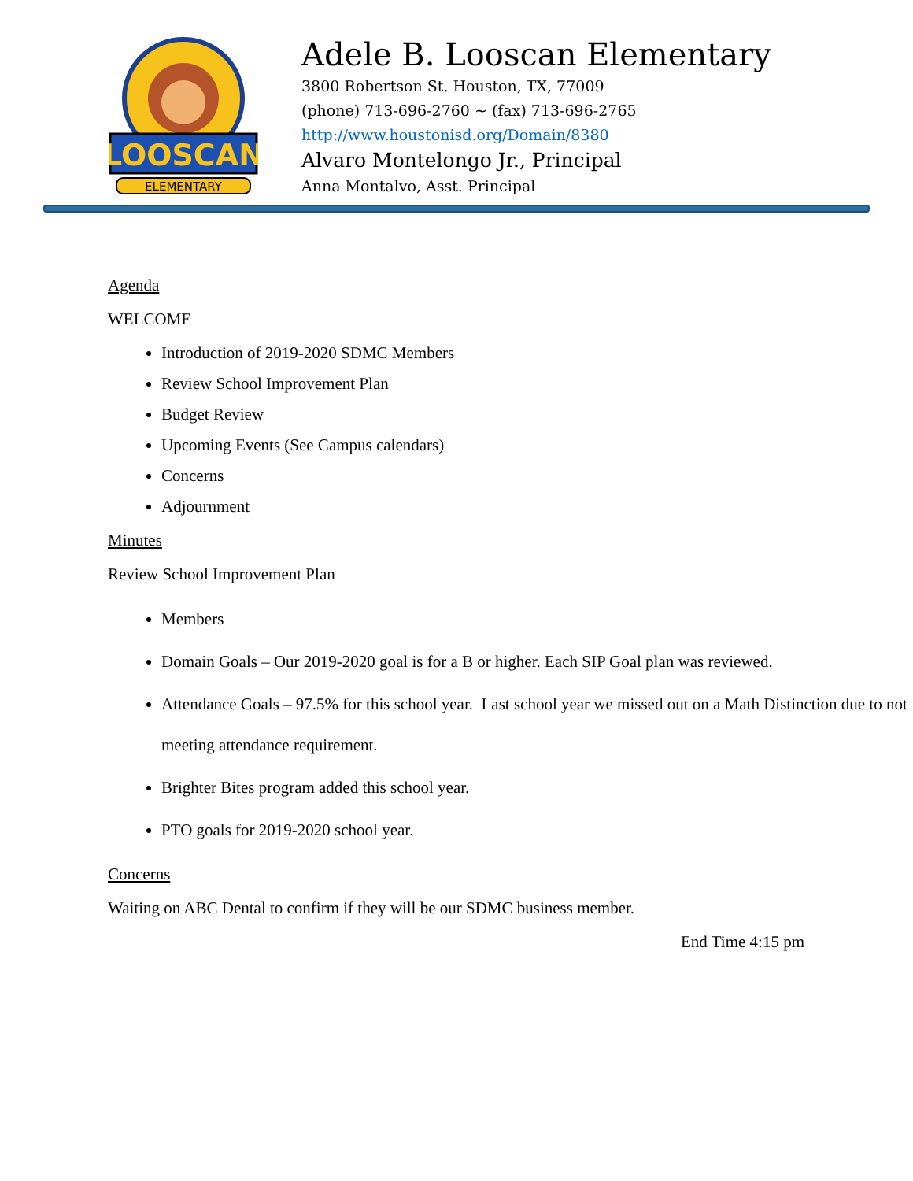LOOSCAN
ELEMENTARY
Adele B. Looscan Elementary
3800 Robertson St. Houston, TX, 77009
(phone) 713-696-2760 ~ (fax) 713-696-2765
http://www.houstonisd.org/Domain/8380
Alvaro Montelongo Jr., Principal
Anna Montalvo, Asst. Principal
Agenda
WELCOME
Introduction of 2019-2020 SDMC Members
Review School Improvement Plan
Budget Review
Upcoming Events (See Campus calendars)
Concerns
Adjournment
Minutes
Review School Improvement Plan
Members
Domain Goals – Our 2019-2020 goal is for a B or higher. Each SIP Goal plan was reviewed.
Attendance Goals – 97.5% for this school year. Last school year we missed out on a Math Distinction due to not meeting attendance requirement.
Brighter Bites program added this school year.
PTO goals for 2019-2020 school year.
Concerns
Waiting on ABC Dental to confirm if they will be our SDMC business member.
End Time 4:15 pm